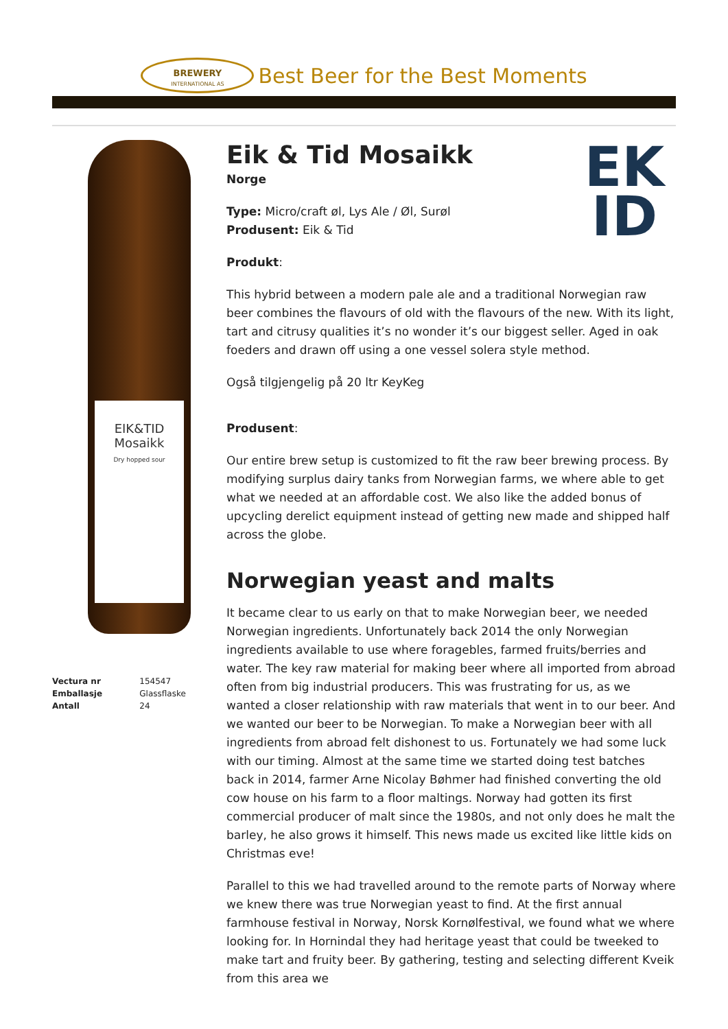BREWERY
INTERNATIONAL AS
Best Beer for the Best Moments
EIK&TID
Mosaikk
Dry hopped sour
| Vectura nr | 154547 |
| Emballasje | Glassflaske |
| Antall | 24 |
EK
ID
Eik & Tid Mosaikk
Norge
Type: Micro/craft øl, Lys Ale / Øl, Surøl
Produsent: Eik & Tid
Produkt:
This hybrid between a modern pale ale and a traditional Norwegian raw beer combines the flavours of old with the flavours of the new. With its light, tart and citrusy qualities it’s no wonder it’s our biggest seller. Aged in oak foeders and drawn off using a one vessel solera style method.
Også tilgjengelig på 20 ltr KeyKeg
Produsent:
Our entire brew setup is customized to fit the raw beer brewing process. By modifying surplus dairy tanks from Norwegian farms, we where able to get what we needed at an affordable cost. We also like the added bonus of upcycling derelict equipment instead of getting new made and shipped half across the globe.
Norwegian yeast and malts
It became clear to us early on that to make Norwegian beer, we needed Norwegian ingredients. Unfortunately back 2014 the only Norwegian ingredients available to use where foragebles, farmed fruits/berries and water. The key raw material for making beer where all imported from abroad often from big industrial producers. This was frustrating for us, as we wanted a closer relationship with raw materials that went in to our beer. And we wanted our beer to be Norwegian. To make a Norwegian beer with all ingredients from abroad felt dishonest to us. Fortunately we had some luck with our timing. Almost at the same time we started doing test batches back in 2014, farmer Arne Nicolay Bøhmer had finished converting the old cow house on his farm to a floor maltings. Norway had gotten its first commercial producer of malt since the 1980s, and not only does he malt the barley, he also grows it himself. This news made us excited like little kids on Christmas eve!
Parallel to this we had travelled around to the remote parts of Norway where we knew there was true Norwegian yeast to find. At the first annual farmhouse festival in Norway, Norsk Kornølfestival, we found what we where looking for. In Hornindal they had heritage yeast that could be tweeked to make tart and fruity beer. By gathering, testing and selecting different Kveik from this area we